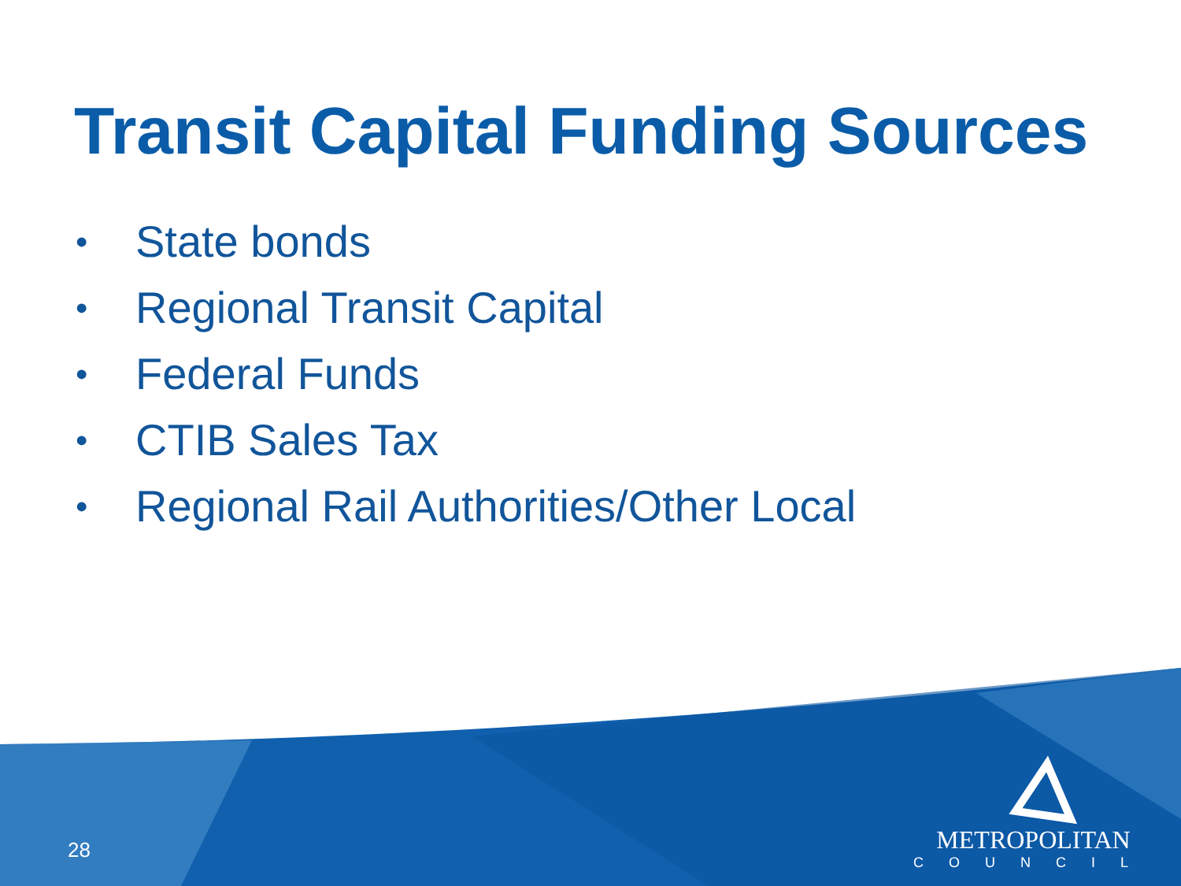Transit Capital Funding Sources
• State bonds
• Regional Transit Capital
• Federal Funds
• CTIB Sales Tax
• Regional Rail Authorities/Other Local
28
METROPOLITAN
COUNCIL